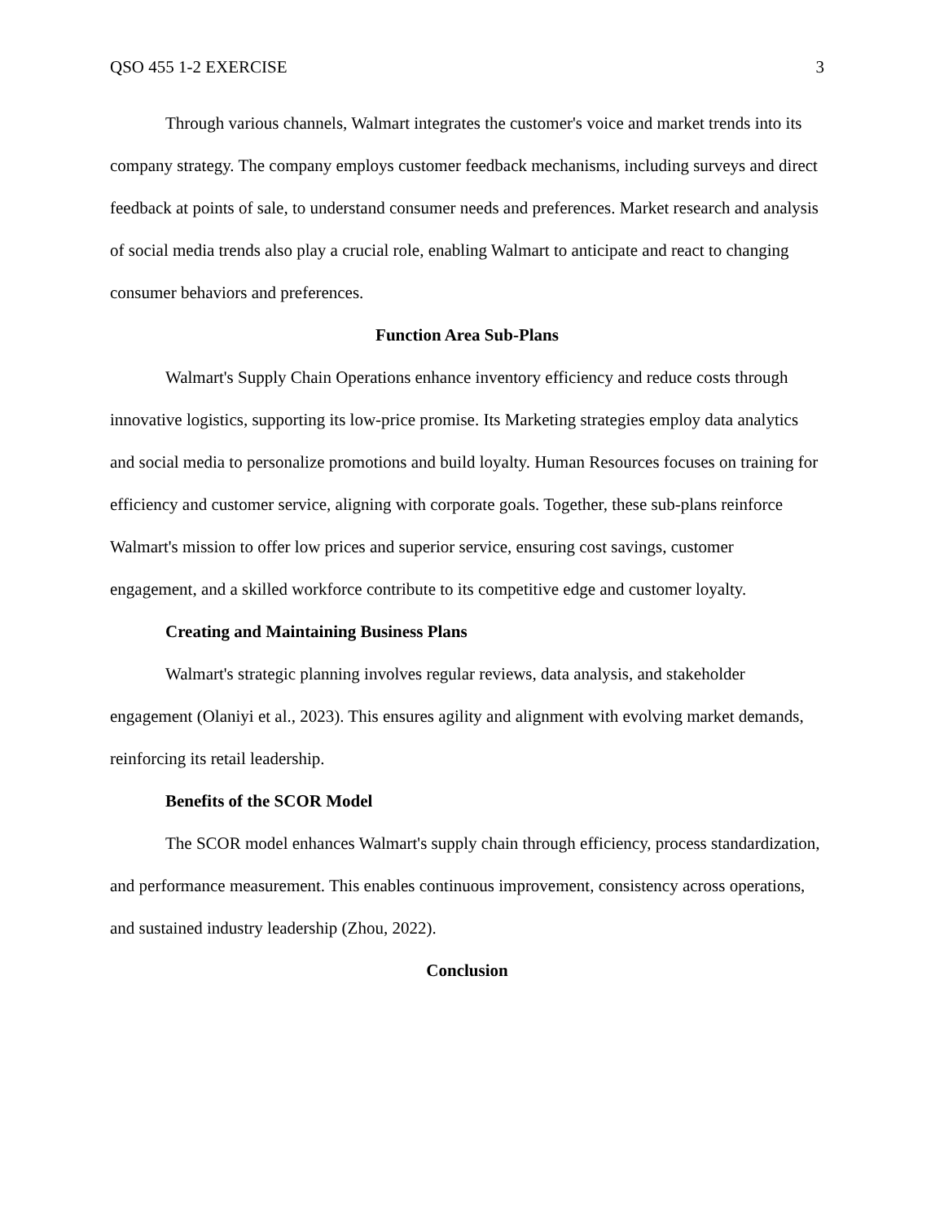QSO 455 1-2 EXERCISE 3
Through various channels, Walmart integrates the customer's voice and market trends into its company strategy. The company employs customer feedback mechanisms, including surveys and direct feedback at points of sale, to understand consumer needs and preferences. Market research and analysis of social media trends also play a crucial role, enabling Walmart to anticipate and react to changing consumer behaviors and preferences.
Function Area Sub-Plans
Walmart's Supply Chain Operations enhance inventory efficiency and reduce costs through innovative logistics, supporting its low-price promise. Its Marketing strategies employ data analytics and social media to personalize promotions and build loyalty. Human Resources focuses on training for efficiency and customer service, aligning with corporate goals. Together, these sub-plans reinforce Walmart's mission to offer low prices and superior service, ensuring cost savings, customer engagement, and a skilled workforce contribute to its competitive edge and customer loyalty.
Creating and Maintaining Business Plans
Walmart's strategic planning involves regular reviews, data analysis, and stakeholder engagement (Olaniyi et al., 2023). This ensures agility and alignment with evolving market demands, reinforcing its retail leadership.
Benefits of the SCOR Model
The SCOR model enhances Walmart's supply chain through efficiency, process standardization, and performance measurement. This enables continuous improvement, consistency across operations, and sustained industry leadership (Zhou, 2022).
Conclusion